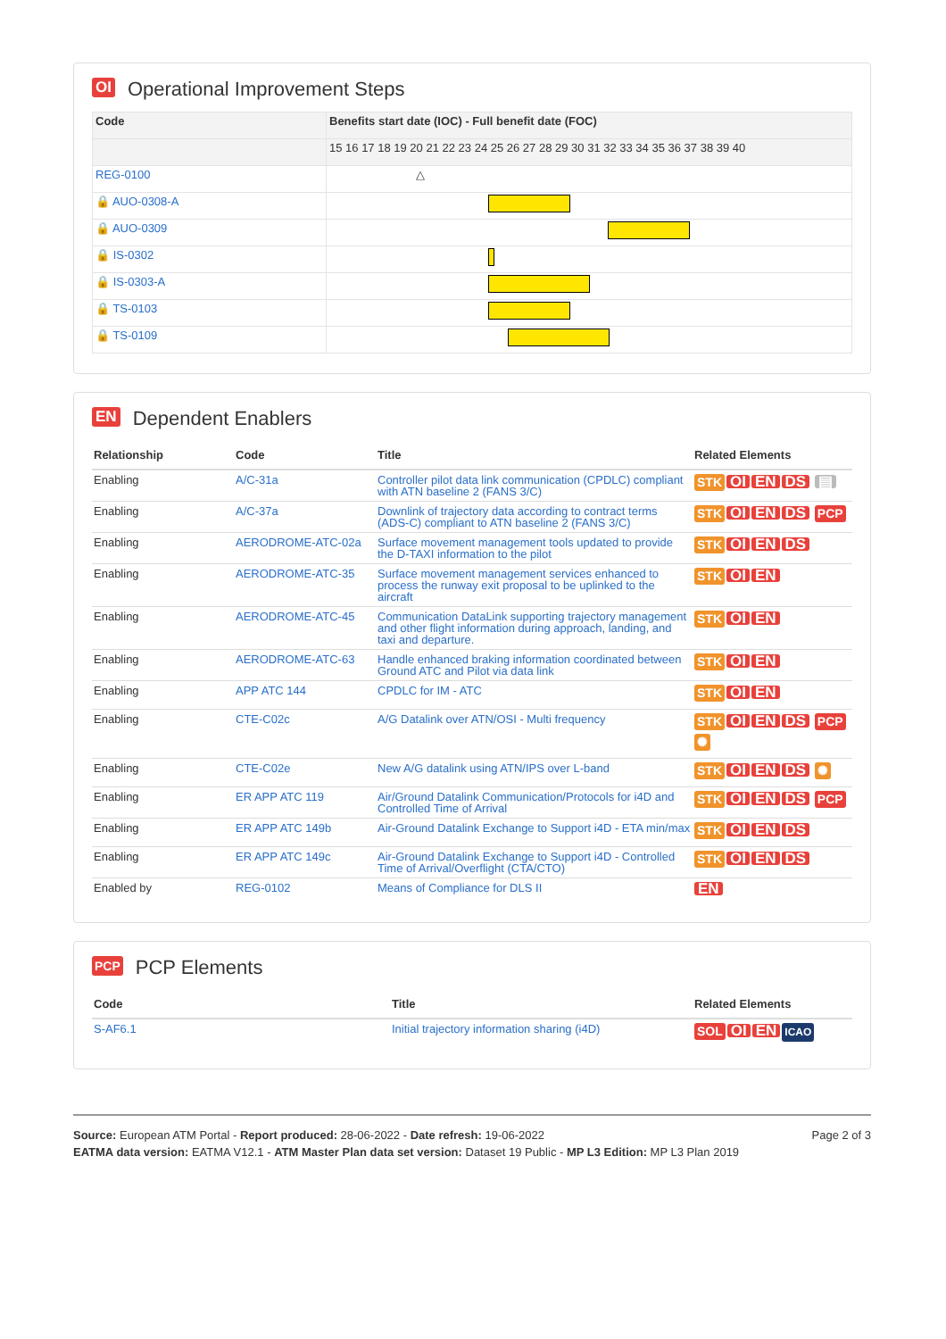OI Operational Improvement Steps
| Code | Benefits start date (IOC) - Full benefit date (FOC) |
| --- | --- |
| | 15 16 17 18 19 20 21 22 23 24 25 26 27 28 29 30 31 32 33 34 35 36 37 38 39 40 |
| REG-0100 | △ |
| 🔒 AUO-0308-A | |
| 🔒 AUO-0309 | |
| 🔒 IS-0302 | |
| 🔒 IS-0303-A | |
| 🔒 TS-0103 | |
| 🔒 TS-0109 | |
EN Dependent Enablers
| Relationship | Code | Title | Related Elements |
| --- | --- | --- | --- |
| Enabling | A/C-31a | Controller pilot data link communication (CPDLC) compliant with ATN baseline 2 (FANS 3/C) | STK OI EN DS ▤ |
| Enabling | A/C-37a | Downlink of trajectory data according to contract terms (ADS-C) compliant to ATN baseline 2 (FANS 3/C) | STK OI EN DS PCP |
| Enabling | AERODROME-ATC-02a | Surface movement management tools updated to provide the D-TAXI information to the pilot | STK OI EN DS |
| Enabling | AERODROME-ATC-35 | Surface movement management services enhanced to process the runway exit proposal to be uplinked to the aircraft | STK OI EN |
| Enabling | AERODROME-ATC-45 | Communication DataLink supporting trajectory management and other flight information during approach, landing, and taxi and departure. | STK OI EN |
| Enabling | AERODROME-ATC-63 | Handle enhanced braking information coordinated between Ground ATC and Pilot via data link | STK OI EN |
| Enabling | APP ATC 144 | CPDLC for IM - ATC | STK OI EN |
| Enabling | CTE-C02c | A/G Datalink over ATN/OSI - Multi frequency | STK OI EN DS PCP ✺ |
| Enabling | CTE-C02e | New A/G datalink using ATN/IPS over L-band | STK OI EN DS ✺ |
| Enabling | ER APP ATC 119 | Air/Ground Datalink Communication/Protocols for i4D and Controlled Time of Arrival | STK OI EN DS PCP |
| Enabling | ER APP ATC 149b | Air-Ground Datalink Exchange to Support i4D - ETA min/max | STK OI EN DS |
| Enabling | ER APP ATC 149c | Air-Ground Datalink Exchange to Support i4D - Controlled Time of Arrival/Overflight (CTA/CTO) | STK OI EN DS |
| Enabled by | REG-0102 | Means of Compliance for DLS II | EN |
PCP PCP Elements
| Code | Title | Related Elements |
| --- | --- | --- |
| S-AF6.1 | Initial trajectory information sharing (i4D) | SOL OI EN ICAO |
Source: European ATM Portal - Report produced: 28-06-2022 - Date refresh: 19-06-2022
EATMA data version: EATMA V12.1 - ATM Master Plan data set version: Dataset 19 Public - MP L3 Edition: MP L3 Plan 2019
Page 2 of 3